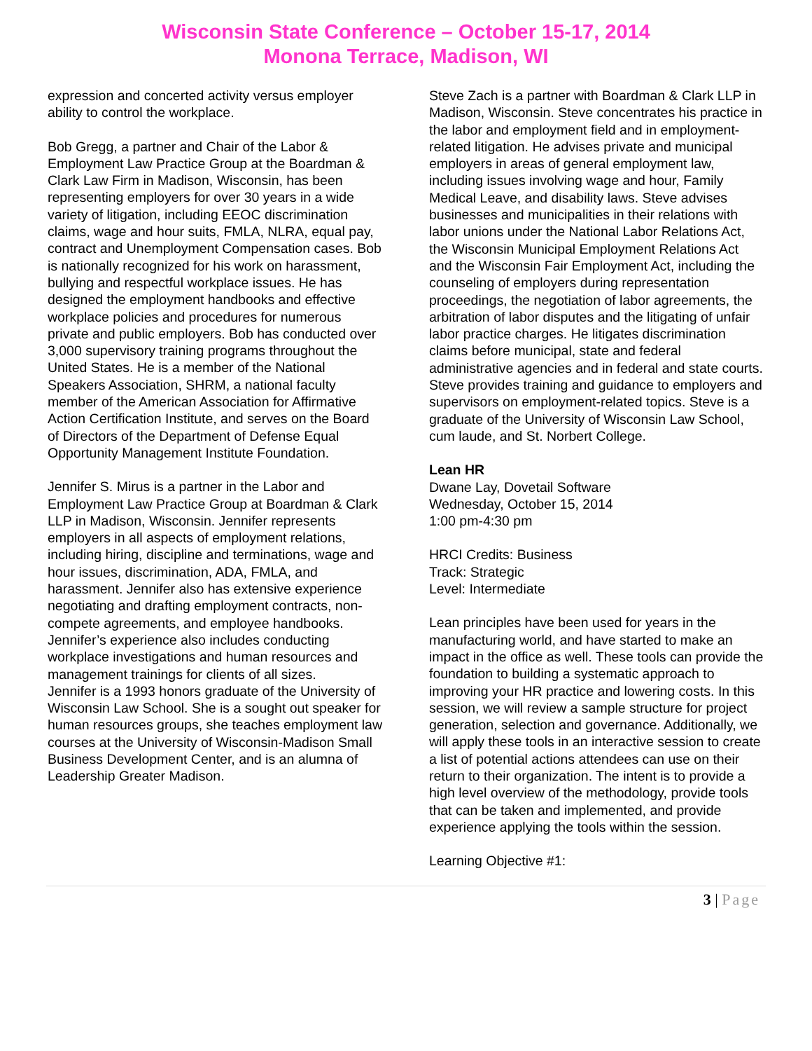Wisconsin State Conference – October 15-17, 2014
Monona Terrace, Madison, WI
expression and concerted activity versus employer ability to control the workplace.
Bob Gregg, a partner and Chair of the Labor & Employment Law Practice Group at the Boardman & Clark Law Firm in Madison, Wisconsin, has been representing employers for over 30 years in a wide variety of litigation, including EEOC discrimination claims, wage and hour suits, FMLA, NLRA, equal pay, contract and Unemployment Compensation cases. Bob is nationally recognized for his work on harassment, bullying and respectful workplace issues. He has designed the employment handbooks and effective workplace policies and procedures for numerous private and public employers. Bob has conducted over 3,000 supervisory training programs throughout the United States. He is a member of the National Speakers Association, SHRM, a national faculty member of the American Association for Affirmative Action Certification Institute, and serves on the Board of Directors of the Department of Defense Equal Opportunity Management Institute Foundation.
Jennifer S. Mirus is a partner in the Labor and Employment Law Practice Group at Boardman & Clark LLP in Madison, Wisconsin. Jennifer represents employers in all aspects of employment relations, including hiring, discipline and terminations, wage and hour issues, discrimination, ADA, FMLA, and harassment. Jennifer also has extensive experience negotiating and drafting employment contracts, non-compete agreements, and employee handbooks. Jennifer’s experience also includes conducting workplace investigations and human resources and management trainings for clients of all sizes.
Jennifer is a 1993 honors graduate of the University of Wisconsin Law School. She is a sought out speaker for human resources groups, she teaches employment law courses at the University of Wisconsin-Madison Small Business Development Center, and is an alumna of Leadership Greater Madison.
Steve Zach is a partner with Boardman & Clark LLP in Madison, Wisconsin. Steve concentrates his practice in the labor and employment field and in employment-related litigation. He advises private and municipal employers in areas of general employment law, including issues involving wage and hour, Family Medical Leave, and disability laws. Steve advises businesses and municipalities in their relations with labor unions under the National Labor Relations Act, the Wisconsin Municipal Employment Relations Act and the Wisconsin Fair Employment Act, including the counseling of employers during representation proceedings, the negotiation of labor agreements, the arbitration of labor disputes and the litigating of unfair labor practice charges. He litigates discrimination claims before municipal, state and federal administrative agencies and in federal and state courts. Steve provides training and guidance to employers and supervisors on employment-related topics. Steve is a graduate of the University of Wisconsin Law School, cum laude, and St. Norbert College.
Lean HR
Dwane Lay, Dovetail Software
Wednesday, October 15, 2014
1:00 pm-4:30 pm
HRCI Credits: Business
Track: Strategic
Level: Intermediate
Lean principles have been used for years in the manufacturing world, and have started to make an impact in the office as well. These tools can provide the foundation to building a systematic approach to improving your HR practice and lowering costs. In this session, we will review a sample structure for project generation, selection and governance. Additionally, we will apply these tools in an interactive session to create a list of potential actions attendees can use on their return to their organization. The intent is to provide a high level overview of the methodology, provide tools that can be taken and implemented, and provide experience applying the tools within the session.
Learning Objective #1:
3 | Page